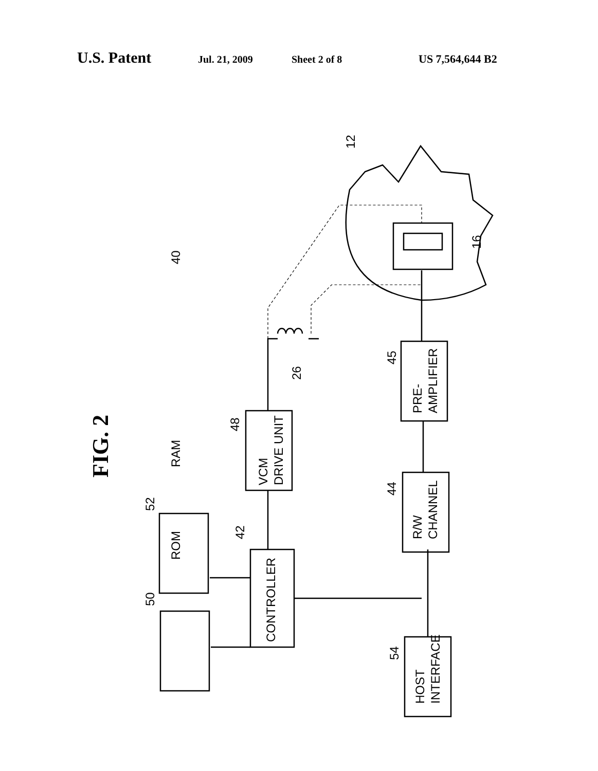U.S. Patent Jul. 21, 2009 Sheet 2 of 8 US 7,564,644 B2
ROM
RAM
CONTROLLER
VCM
DRIVE UNIT
PRE-
AMPLIFIER
R/W
CHANNEL
HOST
INTERFACE
FIG. 2
50
52
42
48
45
44
54
40
26
12
16